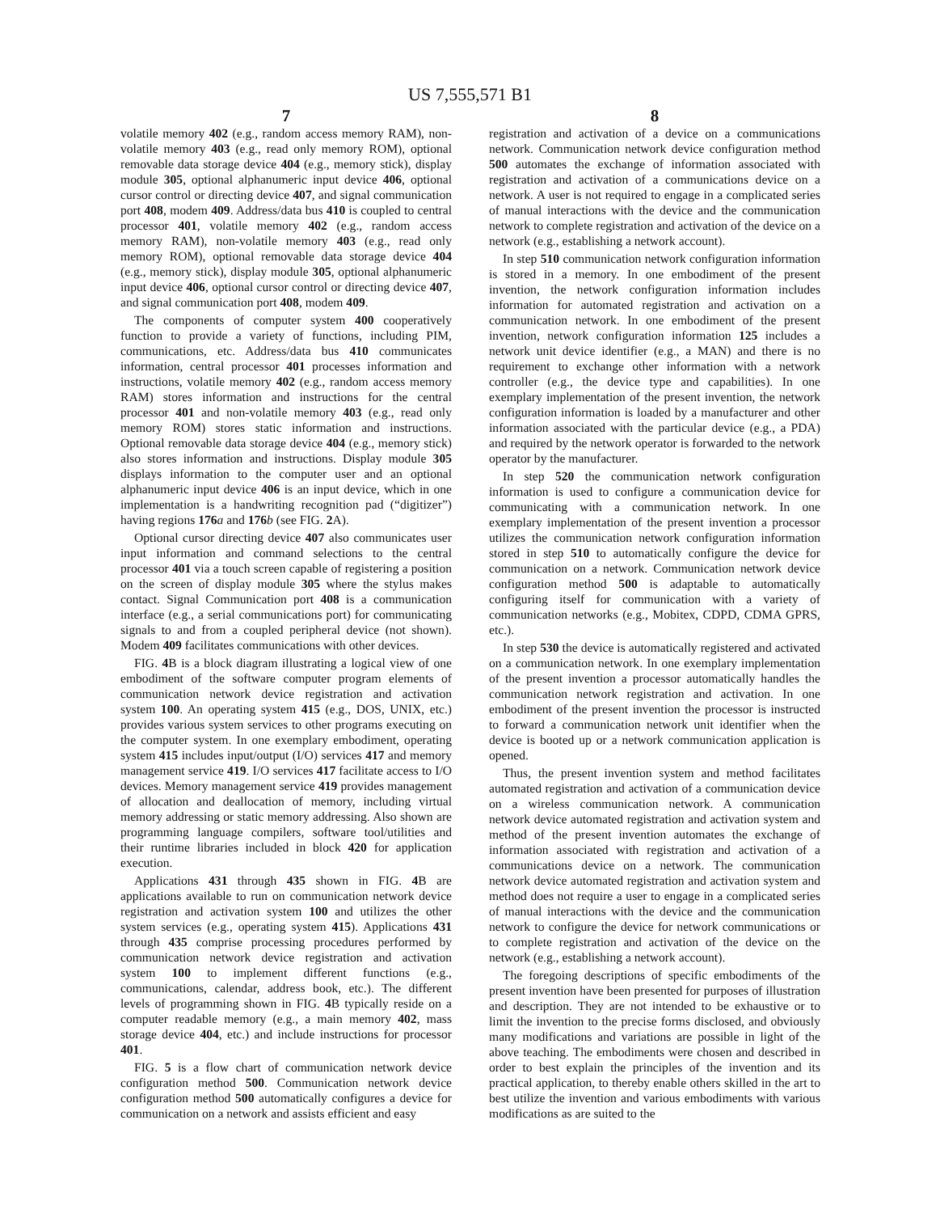US 7,555,571 B1
7
volatile memory 402 (e.g., random access memory RAM), non-volatile memory 403 (e.g., read only memory ROM), optional removable data storage device 404 (e.g., memory stick), display module 305, optional alphanumeric input device 406, optional cursor control or directing device 407, and signal communication port 408, modem 409. Address/data bus 410 is coupled to central processor 401, volatile memory 402 (e.g., random access memory RAM), non-volatile memory 403 (e.g., read only memory ROM), optional removable data storage device 404 (e.g., memory stick), display module 305, optional alphanumeric input device 406, optional cursor control or directing device 407, and signal communication port 408, modem 409.
The components of computer system 400 cooperatively function to provide a variety of functions, including PIM, communications, etc. Address/data bus 410 communicates information, central processor 401 processes information and instructions, volatile memory 402 (e.g., random access memory RAM) stores information and instructions for the central processor 401 and non-volatile memory 403 (e.g., read only memory ROM) stores static information and instructions. Optional removable data storage device 404 (e.g., memory stick) also stores information and instructions. Display module 305 displays information to the computer user and an optional alphanumeric input device 406 is an input device, which in one implementation is a handwriting recognition pad (“digitizer”) having regions 176 a and 176 b (see FIG. 2 A).
Optional cursor directing device 407 also communicates user input information and command selections to the central processor 401 via a touch screen capable of registering a position on the screen of display module 305 where the stylus makes contact. Signal Communication port 408 is a communication interface (e.g., a serial communications port) for communicating signals to and from a coupled peripheral device (not shown). Modem 409 facilitates communications with other devices.
FIG. 4 B is a block diagram illustrating a logical view of one embodiment of the software computer program elements of communication network device registration and activation system 100. An operating system 415 (e.g., DOS, UNIX, etc.) provides various system services to other programs executing on the computer system. In one exemplary embodiment, operating system 415 includes input/output (I/O) services 417 and memory management service 419. I/O services 417 facilitate access to I/O devices. Memory management service 419 provides management of allocation and deallocation of memory, including virtual memory addressing or static memory addressing. Also shown are programming language compilers, software tool/utilities and their runtime libraries included in block 420 for application execution.
Applications 431 through 435 shown in FIG. 4 B are applications available to run on communication network device registration and activation system 100 and utilizes the other system services (e.g., operating system 415). Applications 431 through 435 comprise processing procedures performed by communication network device registration and activation system 100 to implement different functions (e.g., communications, calendar, address book, etc.). The different levels of programming shown in FIG. 4 B typically reside on a computer readable memory (e.g., a main memory 402, mass storage device 404, etc.) and include instructions for processor 401.
FIG. 5 is a flow chart of communication network device configuration method 500. Communication network device configuration method 500 automatically configures a device for communication on a network and assists efficient and easy
8
registration and activation of a device on a communications network. Communication network device configuration method 500 automates the exchange of information associated with registration and activation of a communications device on a network. A user is not required to engage in a complicated series of manual interactions with the device and the communication network to complete registration and activation of the device on a network (e.g., establishing a network account).
In step 510 communication network configuration information is stored in a memory. In one embodiment of the present invention, the network configuration information includes information for automated registration and activation on a communication network. In one embodiment of the present invention, network configuration information 125 includes a network unit device identifier (e.g., a MAN) and there is no requirement to exchange other information with a network controller (e.g., the device type and capabilities). In one exemplary implementation of the present invention, the network configuration information is loaded by a manufacturer and other information associated with the particular device (e.g., a PDA) and required by the network operator is forwarded to the network operator by the manufacturer.
In step 520 the communication network configuration information is used to configure a communication device for communicating with a communication network. In one exemplary implementation of the present invention a processor utilizes the communication network configuration information stored in step 510 to automatically configure the device for communication on a network. Communication network device configuration method 500 is adaptable to automatically configuring itself for communication with a variety of communication networks (e.g., Mobitex, CDPD, CDMA GPRS, etc.).
In step 530 the device is automatically registered and activated on a communication network. In one exemplary implementation of the present invention a processor automatically handles the communication network registration and activation. In one embodiment of the present invention the processor is instructed to forward a communication network unit identifier when the device is booted up or a network communication application is opened.
Thus, the present invention system and method facilitates automated registration and activation of a communication device on a wireless communication network. A communication network device automated registration and activation system and method of the present invention automates the exchange of information associated with registration and activation of a communications device on a network. The communication network device automated registration and activation system and method does not require a user to engage in a complicated series of manual interactions with the device and the communication network to configure the device for network communications or to complete registration and activation of the device on the network (e.g., establishing a network account).
The foregoing descriptions of specific embodiments of the present invention have been presented for purposes of illustration and description. They are not intended to be exhaustive or to limit the invention to the precise forms disclosed, and obviously many modifications and variations are possible in light of the above teaching. The embodiments were chosen and described in order to best explain the principles of the invention and its practical application, to thereby enable others skilled in the art to best utilize the invention and various embodiments with various modifications as are suited to the